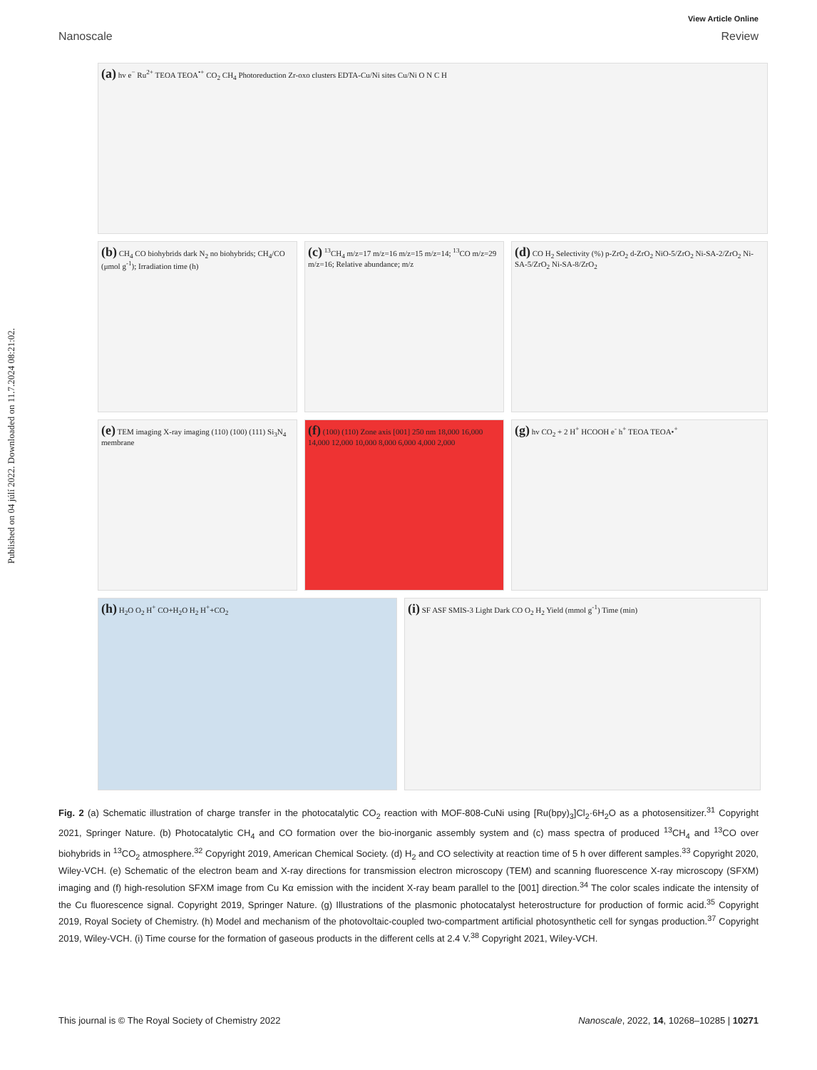Published on 04 júlí 2022. Downloaded on 11.7.2024 08:21:02.
View Article Online
Nanoscale Review
(a) hv e<sup>−</sup> Ru<sup>2+</sup> TEOA TEOA<sup>•+</sup> CO<sub>2</sub> CH<sub>4</sub> Photoreduction Zr-oxo clusters EDTA-Cu/Ni sites Cu/Ni O N C H
(b) CH<sub>4</sub> CO biohybrids dark N<sub>2</sub> no biohybrids; CH<sub>4</sub>/CO (μmol g<sup>-1</sup>); Irradiation time (h)
(c) <sup>13</sup>CH<sub>4</sub> m/z=17 m/z=16 m/z=15 m/z=14; <sup>13</sup>CO m/z=29 m/z=16; Relative abundance; m/z
(d) CO H<sub>2</sub> Selectivity (%) p-ZrO<sub>2</sub> d-ZrO<sub>2</sub> NiO-5/ZrO<sub>2</sub> Ni-SA-2/ZrO<sub>2</sub> Ni-SA-5/ZrO<sub>2</sub> Ni-SA-8/ZrO<sub>2</sub>
(e) TEM imaging X-ray imaging (110) (100) (111) Si<sub>3</sub>N<sub>4</sub> membrane
(f) (100) (110) Zone axis [001] 250 nm 18,000 16,000 14,000 12,000 10,000 8,000 6,000 4,000 2,000
(g) hv CO<sub>2</sub> + 2 H<sup>+</sup> HCOOH e<sup>-</sup> h<sup>+</sup> TEOA TEOA•<sup>+</sup>
(h) H<sub>2</sub>O O<sub>2</sub> H<sup>+</sup> CO+H<sub>2</sub>O H<sub>2</sub> H<sup>+</sup>+CO<sub>2</sub>
(i) SF ASF SMIS-3 Light Dark CO O<sub>2</sub> H<sub>2</sub> Yield (mmol g<sup>-1</sup>) Time (min)
Fig. 2 (a) Schematic illustration of charge transfer in the photocatalytic CO<sub>2</sub> reaction with MOF-808-CuNi using [Ru(bpy)<sub>3</sub>]Cl<sub>2</sub>·6H<sub>2</sub>O as a photosensitizer.<sup>31</sup> Copyright 2021, Springer Nature. (b) Photocatalytic CH<sub>4</sub> and CO formation over the bio-inorganic assembly system and (c) mass spectra of produced <sup>13</sup>CH<sub>4</sub> and <sup>13</sup>CO over biohybrids in <sup>13</sup>CO<sub>2</sub> atmosphere.<sup>32</sup> Copyright 2019, American Chemical Society. (d) H<sub>2</sub> and CO selectivity at reaction time of 5 h over different samples.<sup>33</sup> Copyright 2020, Wiley-VCH. (e) Schematic of the electron beam and X-ray directions for transmission electron microscopy (TEM) and scanning fluorescence X-ray microscopy (SFXM) imaging and (f) high-resolution SFXM image from Cu Kα emission with the incident X-ray beam parallel to the [001] direction.<sup>34</sup> The color scales indicate the intensity of the Cu fluorescence signal. Copyright 2019, Springer Nature. (g) Illustrations of the plasmonic photocatalyst heterostructure for production of formic acid.<sup>35</sup> Copyright 2019, Royal Society of Chemistry. (h) Model and mechanism of the photovoltaic-coupled two-compartment artificial photosynthetic cell for syngas production.<sup>37</sup> Copyright 2019, Wiley-VCH. (i) Time course for the formation of gaseous products in the different cells at 2.4 V.<sup>38</sup> Copyright 2021, Wiley-VCH.
This journal is © The Royal Society of Chemistry 2022 Nanoscale, 2022, 14, 10268–10285 | 10271